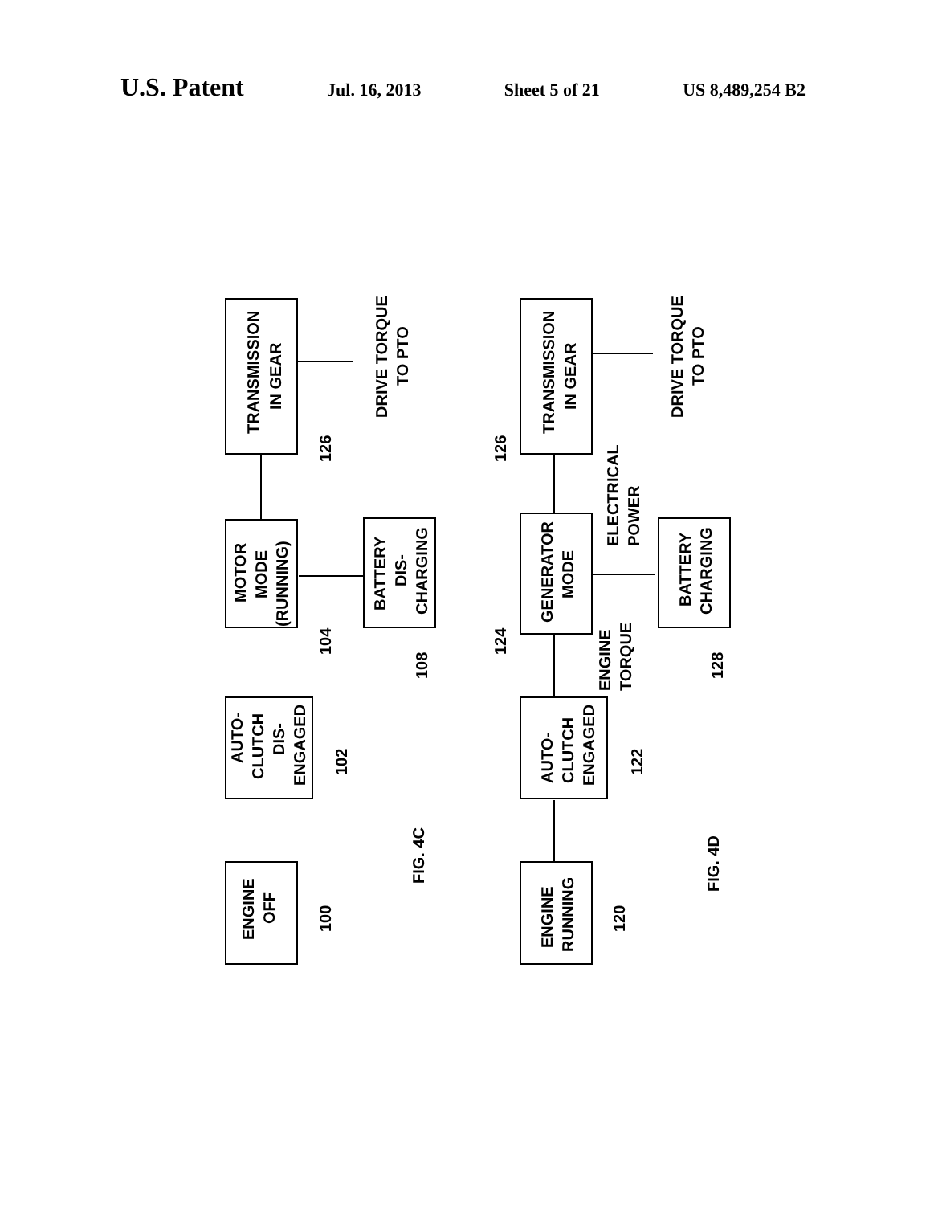U.S. Patent Jul. 16, 2013 Sheet 5 of 21 US 8,489,254 B2
TRANSMISSION
IN GEAR
DRIVE TORQUE
TO PTO
MOTOR
MODE
(RUNNING)
BATTERY
DIS-
CHARGING
AUTO-
CLUTCH
DIS-
ENGAGED
ENGINE
OFF
FIG. 4C
TRANSMISSION
IN GEAR
DRIVE TORQUE
TO PTO
GENERATOR
MODE
ELECTRICAL
POWER
BATTERY
CHARGING
ENGINE
TORQUE
AUTO-
CLUTCH
ENGAGED
ENGINE
RUNNING
FIG. 4D
126
104
108
102
100
126
124
128
122
120